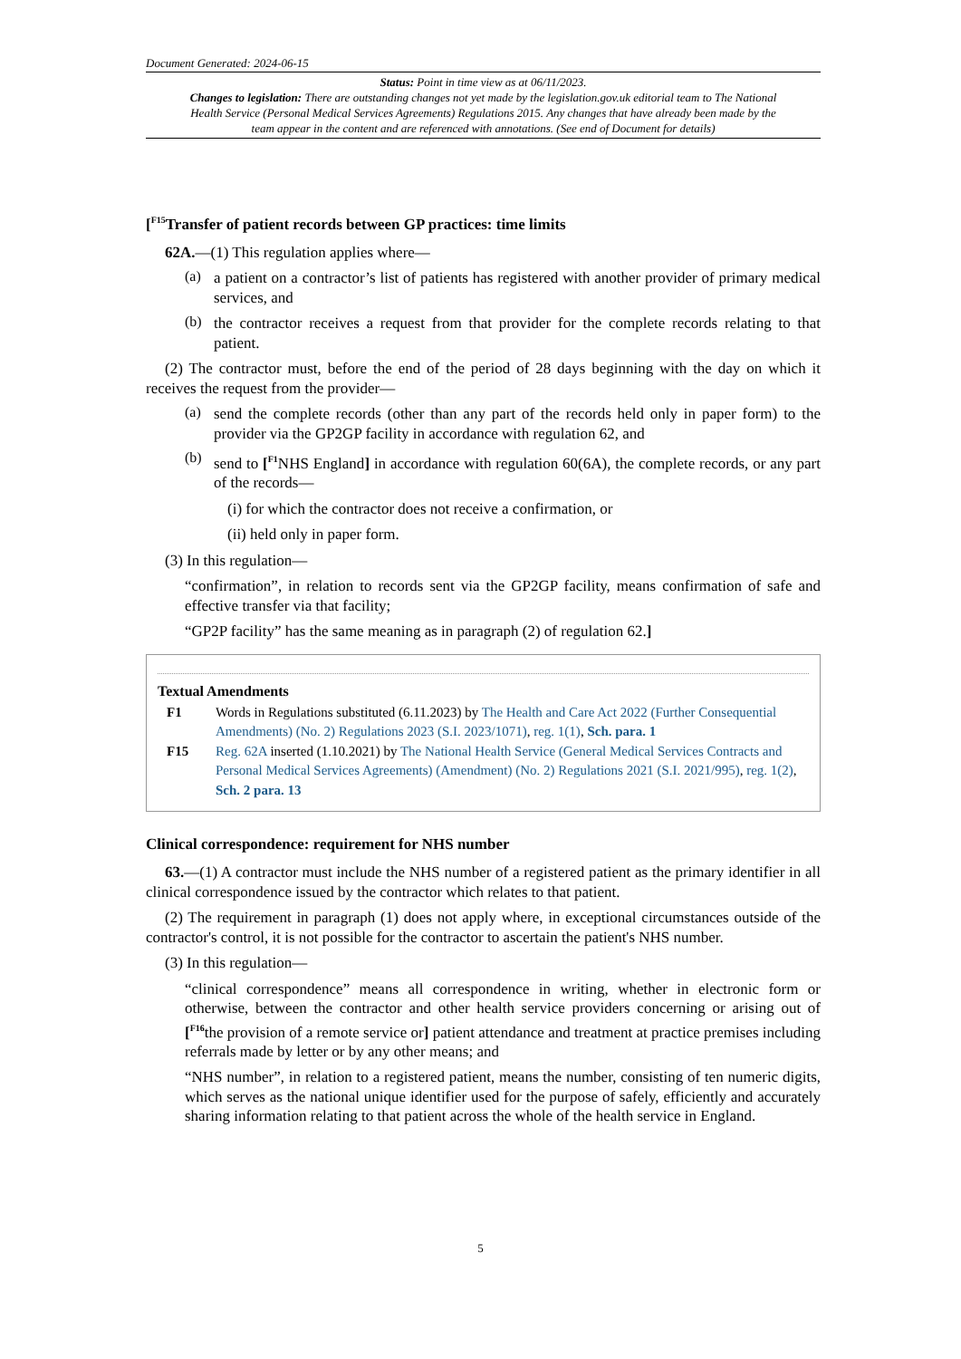Document Generated: 2024-06-15
Status: Point in time view as at 06/11/2023.
Changes to legislation: There are outstanding changes not yet made by the legislation.gov.uk editorial team to The National Health Service (Personal Medical Services Agreements) Regulations 2015. Any changes that have already been made by the team appear in the content and are referenced with annotations. (See end of Document for details)
[<sup>F15</sup>Transfer of patient records between GP practices: time limits
62A.—(1) This regulation applies where—
(a)
a patient on a contractor’s list of patients has registered with another provider of primary medical services, and
(b)
the contractor receives a request from that provider for the complete records relating to that patient.
(2) The contractor must, before the end of the period of 28 days beginning with the day on which it receives the request from the provider—
(a)
send the complete records (other than any part of the records held only in paper form) to the provider via the GP2GP facility in accordance with regulation 62, and
(b)
send to [<sup>F1</sup>NHS England] in accordance with regulation 60(6A), the complete records, or any part of the records—
(i) for which the contractor does not receive a confirmation, or
(ii) held only in paper form.
(3) In this regulation—
“confirmation”, in relation to records sent via the GP2GP facility, means confirmation of safe and effective transfer via that facility;
“GP2P facility” has the same meaning as in paragraph (2) of regulation 62.]
Textual Amendments
F1 Words in Regulations substituted (6.11.2023) by The Health and Care Act 2022 (Further Consequential Amendments) (No. 2) Regulations 2023 (S.I. 2023/1071), reg. 1(1), Sch. para. 1
F15 Reg. 62A inserted (1.10.2021) by The National Health Service (General Medical Services Contracts and Personal Medical Services Agreements) (Amendment) (No. 2) Regulations 2021 (S.I. 2021/995), reg. 1(2), Sch. 2 para. 13
Clinical correspondence: requirement for NHS number
63.—(1) A contractor must include the NHS number of a registered patient as the primary identifier in all clinical correspondence issued by the contractor which relates to that patient.
(2) The requirement in paragraph (1) does not apply where, in exceptional circumstances outside of the contractor's control, it is not possible for the contractor to ascertain the patient's NHS number.
(3) In this regulation—
“clinical correspondence” means all correspondence in writing, whether in electronic form or otherwise, between the contractor and other health service providers concerning or arising out of [<sup>F16</sup>the provision of a remote service or] patient attendance and treatment at practice premises including referrals made by letter or by any other means; and
“NHS number”, in relation to a registered patient, means the number, consisting of ten numeric digits, which serves as the national unique identifier used for the purpose of safely, efficiently and accurately sharing information relating to that patient across the whole of the health service in England.
5